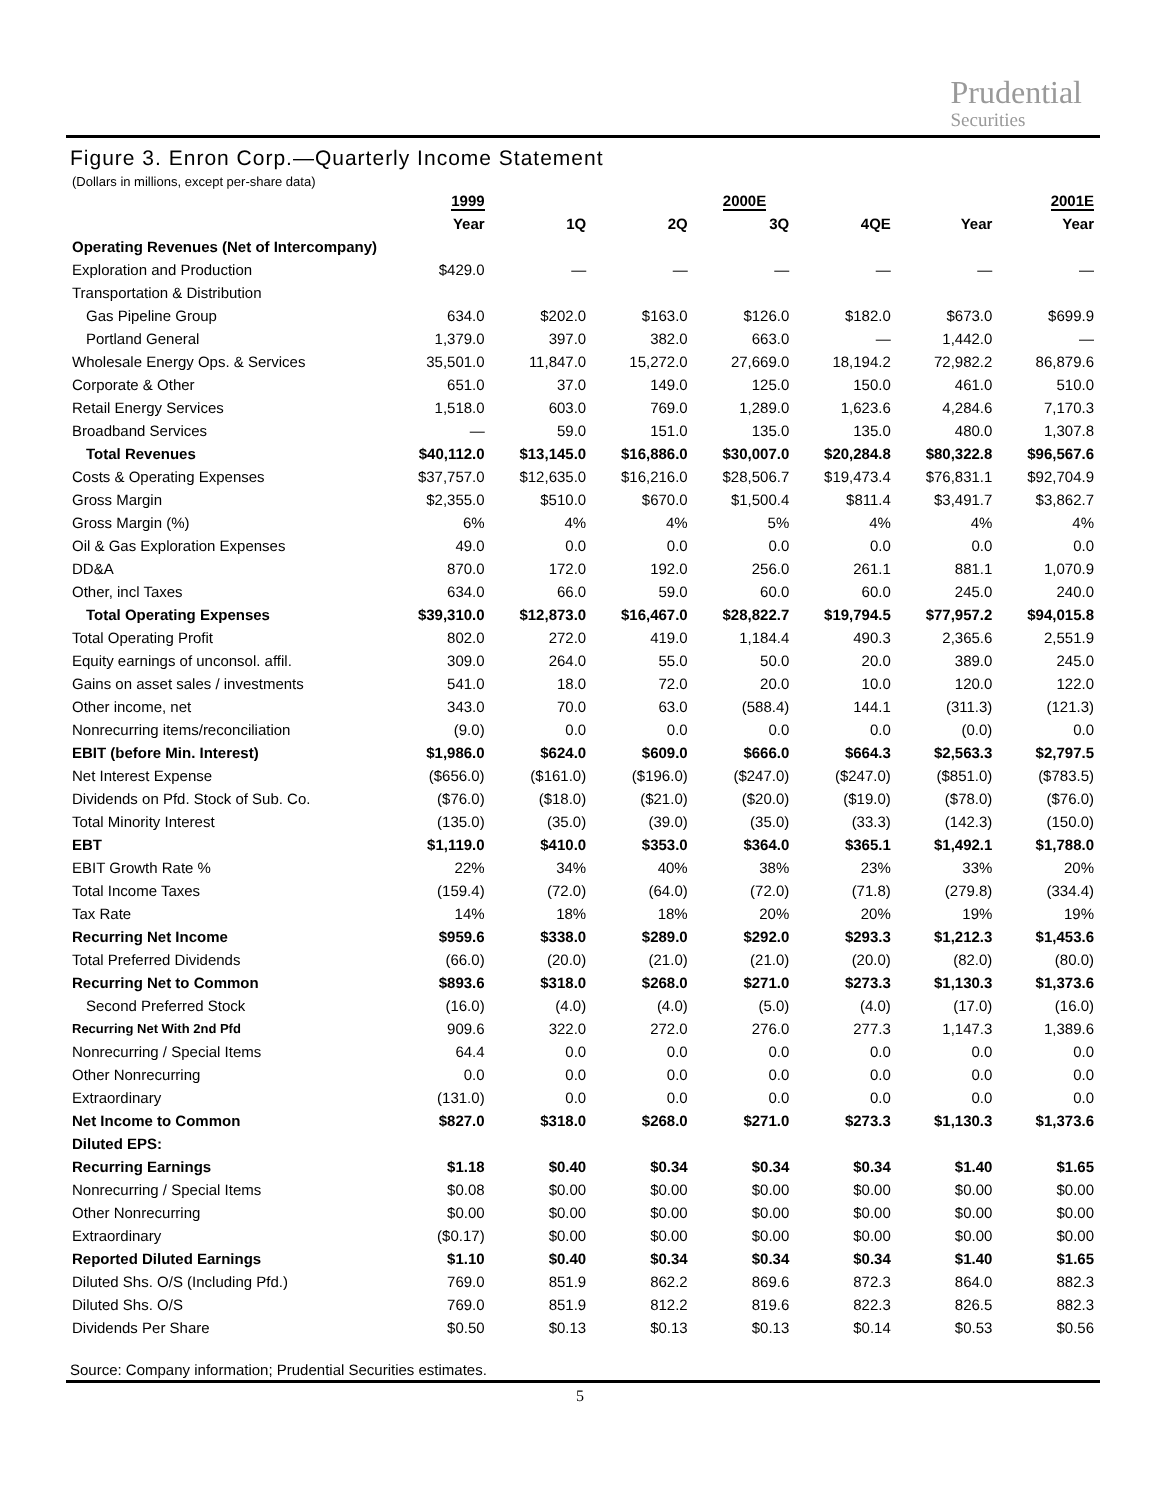Prudential
Securities
Figure 3. Enron Corp.—Quarterly Income Statement
(Dollars in millions, except per-share data)
| | 1999 | 2000E | | | | | 2001E |
| --- | --- | --- | --- | --- | --- | --- | --- |
| | Year | 1Q | 2Q | 3Q | 4QE | Year | Year |
| Operating Revenues (Net of Intercompany) | | | | | | | |
| Exploration and Production | $429.0 | — | — | — | — | — | — |
| Transportation & Distribution | | | | | | | |
| Gas Pipeline Group | 634.0 | $202.0 | $163.0 | $126.0 | $182.0 | $673.0 | $699.9 |
| Portland General | 1,379.0 | 397.0 | 382.0 | 663.0 | — | 1,442.0 | — |
| Wholesale Energy Ops. & Services | 35,501.0 | 11,847.0 | 15,272.0 | 27,669.0 | 18,194.2 | 72,982.2 | 86,879.6 |
| Corporate & Other | 651.0 | 37.0 | 149.0 | 125.0 | 150.0 | 461.0 | 510.0 |
| Retail Energy Services | 1,518.0 | 603.0 | 769.0 | 1,289.0 | 1,623.6 | 4,284.6 | 7,170.3 |
| Broadband Services | — | 59.0 | 151.0 | 135.0 | 135.0 | 480.0 | 1,307.8 |
| Total Revenues | $40,112.0 | $13,145.0 | $16,886.0 | $30,007.0 | $20,284.8 | $80,322.8 | $96,567.6 |
| Costs & Operating Expenses | $37,757.0 | $12,635.0 | $16,216.0 | $28,506.7 | $19,473.4 | $76,831.1 | $92,704.9 |
| Gross Margin | $2,355.0 | $510.0 | $670.0 | $1,500.4 | $811.4 | $3,491.7 | $3,862.7 |
| Gross Margin (%) | 6% | 4% | 4% | 5% | 4% | 4% | 4% |
| Oil & Gas Exploration Expenses | 49.0 | 0.0 | 0.0 | 0.0 | 0.0 | 0.0 | 0.0 |
| DD&A | 870.0 | 172.0 | 192.0 | 256.0 | 261.1 | 881.1 | 1,070.9 |
| Other, incl Taxes | 634.0 | 66.0 | 59.0 | 60.0 | 60.0 | 245.0 | 240.0 |
| Total Operating Expenses | $39,310.0 | $12,873.0 | $16,467.0 | $28,822.7 | $19,794.5 | $77,957.2 | $94,015.8 |
| Total Operating Profit | 802.0 | 272.0 | 419.0 | 1,184.4 | 490.3 | 2,365.6 | 2,551.9 |
| Equity earnings of unconsol. affil. | 309.0 | 264.0 | 55.0 | 50.0 | 20.0 | 389.0 | 245.0 |
| Gains on asset sales / investments | 541.0 | 18.0 | 72.0 | 20.0 | 10.0 | 120.0 | 122.0 |
| Other income, net | 343.0 | 70.0 | 63.0 | (588.4) | 144.1 | (311.3) | (121.3) |
| Nonrecurring items/reconciliation | (9.0) | 0.0 | 0.0 | 0.0 | 0.0 | (0.0) | 0.0 |
| EBIT (before Min. Interest) | $1,986.0 | $624.0 | $609.0 | $666.0 | $664.3 | $2,563.3 | $2,797.5 |
| Net Interest Expense | ($656.0) | ($161.0) | ($196.0) | ($247.0) | ($247.0) | ($851.0) | ($783.5) |
| Dividends on Pfd. Stock of Sub. Co. | ($76.0) | ($18.0) | ($21.0) | ($20.0) | ($19.0) | ($78.0) | ($76.0) |
| Total Minority Interest | (135.0) | (35.0) | (39.0) | (35.0) | (33.3) | (142.3) | (150.0) |
| EBT | $1,119.0 | $410.0 | $353.0 | $364.0 | $365.1 | $1,492.1 | $1,788.0 |
| EBIT Growth Rate % | 22% | 34% | 40% | 38% | 23% | 33% | 20% |
| Total Income Taxes | (159.4) | (72.0) | (64.0) | (72.0) | (71.8) | (279.8) | (334.4) |
| Tax Rate | 14% | 18% | 18% | 20% | 20% | 19% | 19% |
| Recurring Net Income | $959.6 | $338.0 | $289.0 | $292.0 | $293.3 | $1,212.3 | $1,453.6 |
| Total Preferred Dividends | (66.0) | (20.0) | (21.0) | (21.0) | (20.0) | (82.0) | (80.0) |
| Recurring Net to Common | $893.6 | $318.0 | $268.0 | $271.0 | $273.3 | $1,130.3 | $1,373.6 |
| Second Preferred Stock | (16.0) | (4.0) | (4.0) | (5.0) | (4.0) | (17.0) | (16.0) |
| Recurring Net With 2nd Pfd | 909.6 | 322.0 | 272.0 | 276.0 | 277.3 | 1,147.3 | 1,389.6 |
| Nonrecurring / Special Items | 64.4 | 0.0 | 0.0 | 0.0 | 0.0 | 0.0 | 0.0 |
| Other Nonrecurring | 0.0 | 0.0 | 0.0 | 0.0 | 0.0 | 0.0 | 0.0 |
| Extraordinary | (131.0) | 0.0 | 0.0 | 0.0 | 0.0 | 0.0 | 0.0 |
| Net Income to Common | $827.0 | $318.0 | $268.0 | $271.0 | $273.3 | $1,130.3 | $1,373.6 |
| Diluted EPS: | | | | | | | |
| Recurring Earnings | $1.18 | $0.40 | $0.34 | $0.34 | $0.34 | $1.40 | $1.65 |
| Nonrecurring / Special Items | $0.08 | $0.00 | $0.00 | $0.00 | $0.00 | $0.00 | $0.00 |
| Other Nonrecurring | $0.00 | $0.00 | $0.00 | $0.00 | $0.00 | $0.00 | $0.00 |
| Extraordinary | ($0.17) | $0.00 | $0.00 | $0.00 | $0.00 | $0.00 | $0.00 |
| Reported Diluted Earnings | $1.10 | $0.40 | $0.34 | $0.34 | $0.34 | $1.40 | $1.65 |
| Diluted Shs. O/S (Including Pfd.) | 769.0 | 851.9 | 862.2 | 869.6 | 872.3 | 864.0 | 882.3 |
| Diluted Shs. O/S | 769.0 | 851.9 | 812.2 | 819.6 | 822.3 | 826.5 | 882.3 |
| Dividends Per Share | $0.50 | $0.13 | $0.13 | $0.13 | $0.14 | $0.53 | $0.56 |
Source: Company information; Prudential Securities estimates.
5